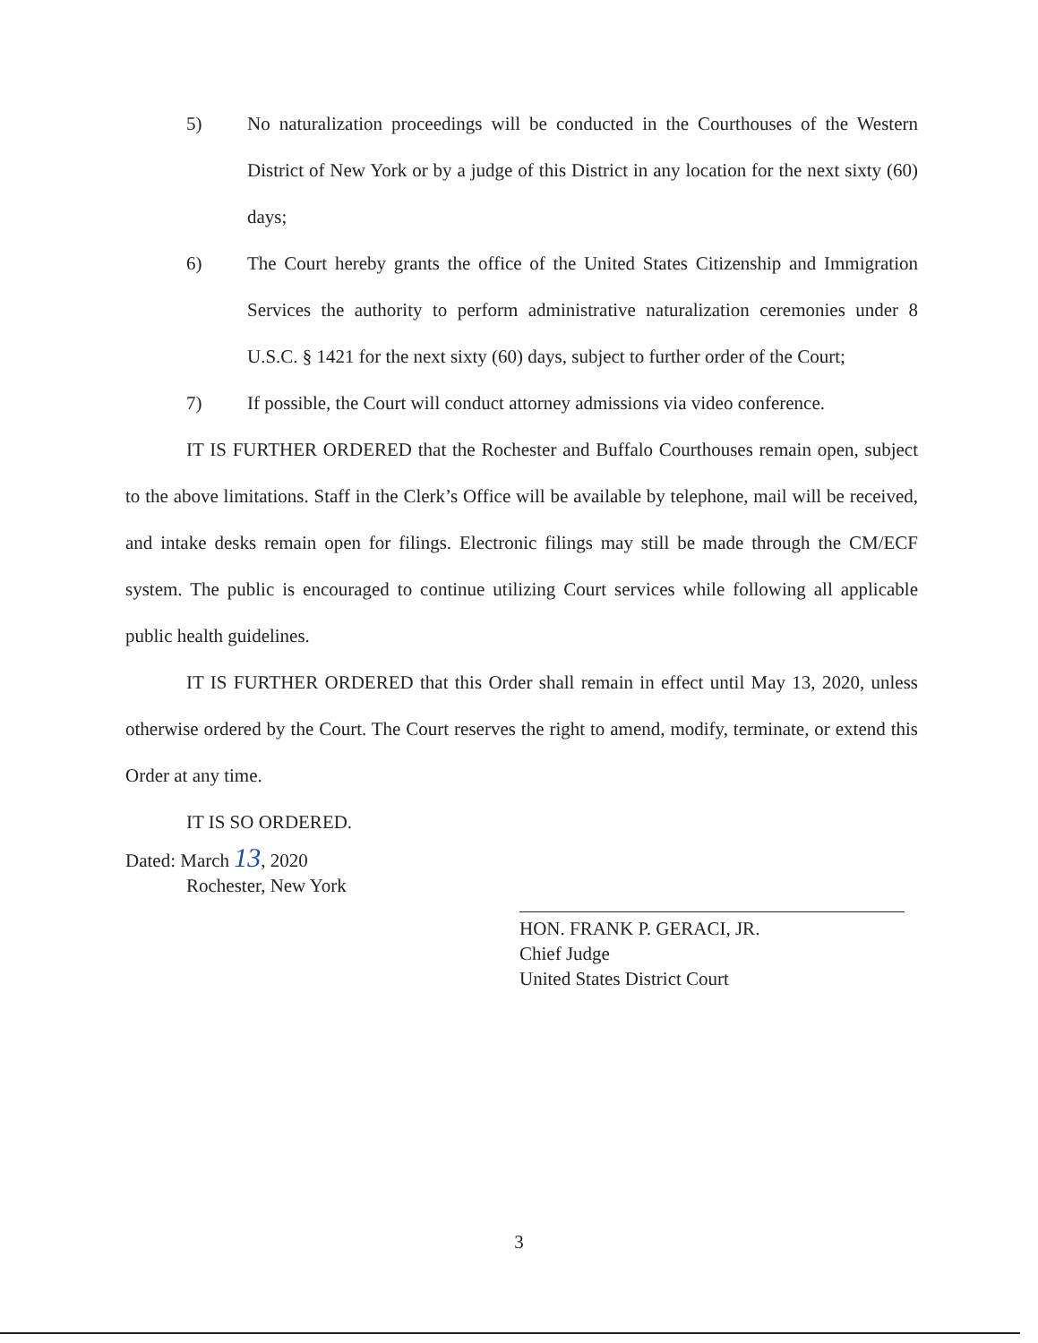5) No naturalization proceedings will be conducted in the Courthouses of the Western District of New York or by a judge of this District in any location for the next sixty (60) days;
6) The Court hereby grants the office of the United States Citizenship and Immigration Services the authority to perform administrative naturalization ceremonies under 8 U.S.C. § 1421 for the next sixty (60) days, subject to further order of the Court;
7) If possible, the Court will conduct attorney admissions via video conference.
IT IS FURTHER ORDERED that the Rochester and Buffalo Courthouses remain open, subject to the above limitations. Staff in the Clerk’s Office will be available by telephone, mail will be received, and intake desks remain open for filings. Electronic filings may still be made through the CM/ECF system. The public is encouraged to continue utilizing Court services while following all applicable public health guidelines.
IT IS FURTHER ORDERED that this Order shall remain in effect until May 13, 2020, unless otherwise ordered by the Court. The Court reserves the right to amend, modify, terminate, or extend this Order at any time.
IT IS SO ORDERED.
Dated: March 13, 2020
Rochester, New York
HON. FRANK P. GERACI, JR.
Chief Judge
United States District Court
3